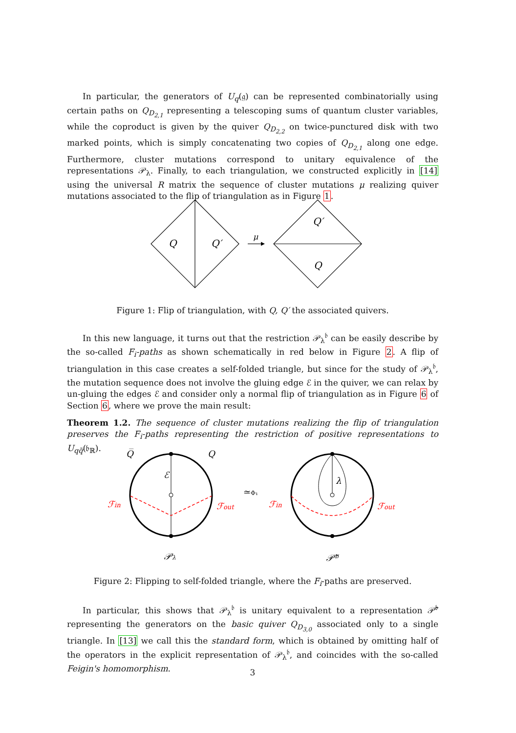In particular, the generators of U<sub>q</sub>(𝔤) can be represented combinatorially using certain paths on Q<sub>D<sub>2,1</sub></sub> representing a telescoping sums of quantum cluster variables, while the coproduct is given by the quiver Q<sub>D<sub>2,2</sub></sub> on twice-punctured disk with two marked points, which is simply concatenating two copies of Q<sub>D<sub>2,1</sub></sub> along one edge. Furthermore, cluster mutations correspond to unitary equivalence of the representations 𝒫<sub>λ</sub>. Finally, to each triangulation, we constructed explicitly in [14] using the universal R matrix the sequence of cluster mutations μ realizing quiver mutations associated to the flip of triangulation as in Figure 1.
Q
Q′
Q′
Q
μ
Figure 1: Flip of triangulation, with Q, Q′ the associated quivers.
In this new language, it turns out that the restriction 𝒫<sub>λ</sub><sup>𝔟</sup> can be easily describe by the so-called F<sub>i</sub>-paths as shown schematically in red below in Figure 2. A flip of triangulation in this case creates a self-folded triangle, but since for the study of 𝒫<sub>λ</sub><sup>𝔟</sup>, the mutation sequence does not involve the gluing edge ℰ in the quiver, we can relax by un-gluing the edges ℰ and consider only a normal flip of triangulation as in Figure 6 of Section 6, where we prove the main result:
Theorem 1.2. The sequence of cluster mutations realizing the flip of triangulation preserves the F<sub>i</sub>-paths representing the restriction of positive representations to U<sub>qq̃</sub>(𝔟<sub>ℝ</sub>).
Q̅
Q
ℰ
λ
ℱin
ℱout
ℱin
ℱout
≃Φ₁
𝒫λ
𝒫̃ᵇ
Figure 2: Flipping to self-folded triangle, where the F<sub>i</sub>-paths are preserved.
In particular, this shows that 𝒫<sub>λ</sub><sup>𝔟</sup> is unitary equivalent to a representation 𝒫̃<sup>𝔟</sup> representing the generators on the basic quiver Q<sub>D<sub>3,0</sub></sub> associated only to a single triangle. In [13] we call this the standard form, which is obtained by omitting half of the operators in the explicit representation of 𝒫<sub>λ</sub><sup>𝔟</sup>, and coincides with the so-called Feigin's homomorphism.
3